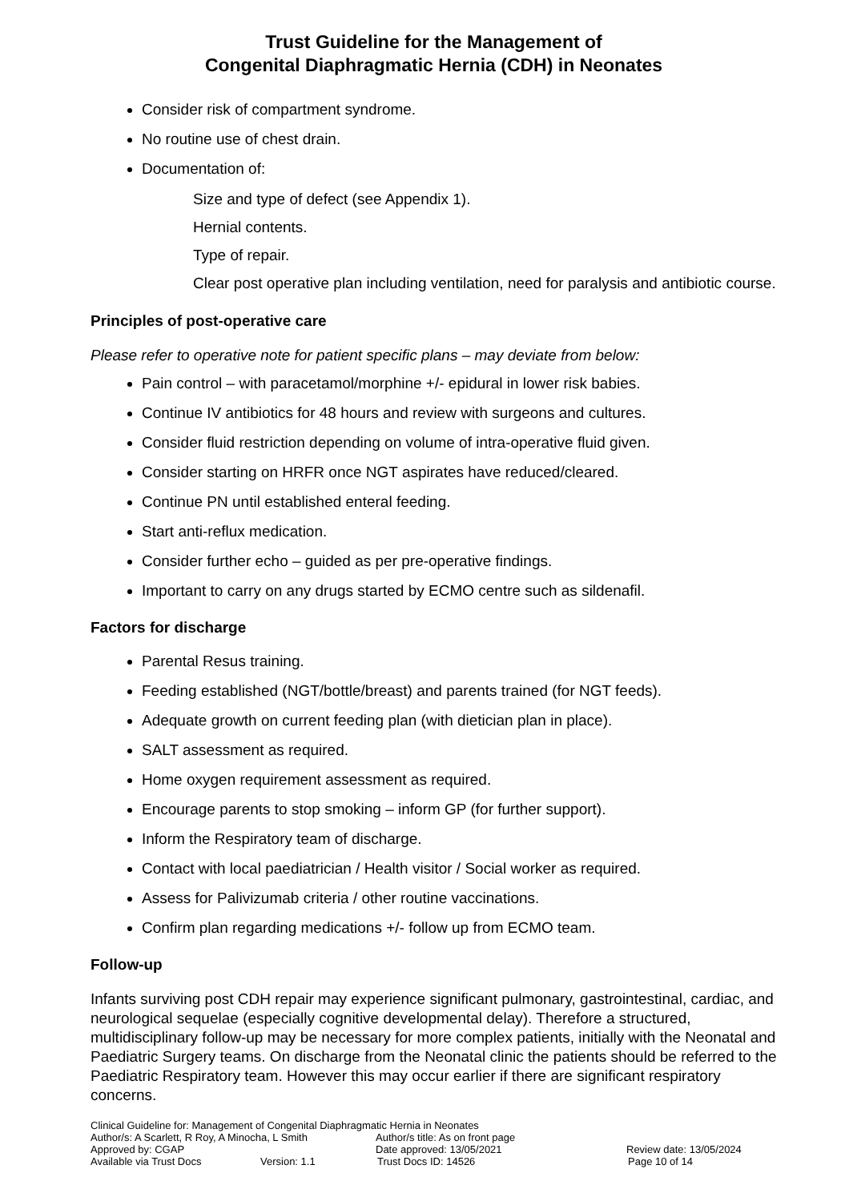Trust Guideline for the Management of
Congenital Diaphragmatic Hernia (CDH) in Neonates
Consider risk of compartment syndrome.
No routine use of chest drain.
Documentation of:
Size and type of defect (see Appendix 1).
Hernial contents.
Type of repair.
Clear post operative plan including ventilation, need for paralysis and antibiotic course.
Principles of post-operative care
Please refer to operative note for patient specific plans – may deviate from below:
Pain control – with paracetamol/morphine +/- epidural in lower risk babies.
Continue IV antibiotics for 48 hours and review with surgeons and cultures.
Consider fluid restriction depending on volume of intra-operative fluid given.
Consider starting on HRFR once NGT aspirates have reduced/cleared.
Continue PN until established enteral feeding.
Start anti-reflux medication.
Consider further echo – guided as per pre-operative findings.
Important to carry on any drugs started by ECMO centre such as sildenafil.
Factors for discharge
Parental Resus training.
Feeding established (NGT/bottle/breast) and parents trained (for NGT feeds).
Adequate growth on current feeding plan (with dietician plan in place).
SALT assessment as required.
Home oxygen requirement assessment as required.
Encourage parents to stop smoking – inform GP (for further support).
Inform the Respiratory team of discharge.
Contact with local paediatrician / Health visitor / Social worker as required.
Assess for Palivizumab criteria / other routine vaccinations.
Confirm plan regarding medications +/- follow up from ECMO team.
Follow-up
Infants surviving post CDH repair may experience significant pulmonary, gastrointestinal, cardiac, and neurological sequelae (especially cognitive developmental delay). Therefore a structured, multidisciplinary follow-up may be necessary for more complex patients, initially with the Neonatal and Paediatric Surgery teams. On discharge from the Neonatal clinic the patients should be referred to the Paediatric Respiratory team. However this may occur earlier if there are significant respiratory concerns.
Clinical Guideline for: Management of Congenital Diaphragmatic Hernia in Neonates
Author/s: A Scarlett, R Roy, A Minocha, L Smith Author/s title: As on front page
Approved by: CGAP Date approved: 13/05/2021 Review date: 13/05/2024
Available via Trust Docs Version: 1.1 Trust Docs ID: 14526 Page 10 of 14